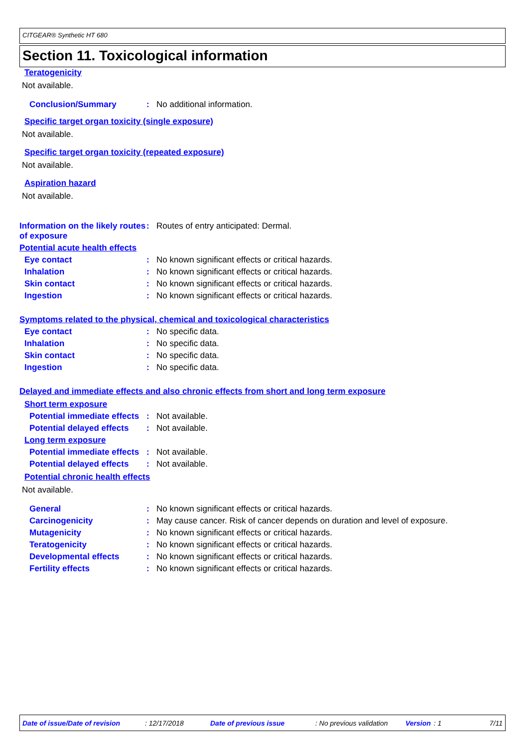CITGEAR® Synthetic HT 680
Section 11. Toxicological information
Teratogenicity
Not available.
Conclusion/Summary: No additional information.
Specific target organ toxicity (single exposure)
Not available.
Specific target organ toxicity (repeated exposure)
Not available.
Aspiration hazard
Not available.
Information on the likely routes of exposure: Routes of entry anticipated: Dermal.
Potential acute health effects
Eye contact: No known significant effects or critical hazards.
Inhalation: No known significant effects or critical hazards.
Skin contact: No known significant effects or critical hazards.
Ingestion: No known significant effects or critical hazards.
Symptoms related to the physical, chemical and toxicological characteristics
Eye contact: No specific data.
Inhalation: No specific data.
Skin contact: No specific data.
Ingestion: No specific data.
Delayed and immediate effects and also chronic effects from short and long term exposure
Short term exposure
Potential immediate effects: Not available.
Potential delayed effects: Not available.
Long term exposure
Potential immediate effects: Not available.
Potential delayed effects: Not available.
Potential chronic health effects
Not available.
General: No known significant effects or critical hazards.
Carcinogenicity: May cause cancer. Risk of cancer depends on duration and level of exposure.
Mutagenicity: No known significant effects or critical hazards.
Teratogenicity: No known significant effects or critical hazards.
Developmental effects: No known significant effects or critical hazards.
Fertility effects: No known significant effects or critical hazards.
Date of issue/Date of revision: 12/17/2018 Date of previous issue: No previous validation Version: 1 7/11